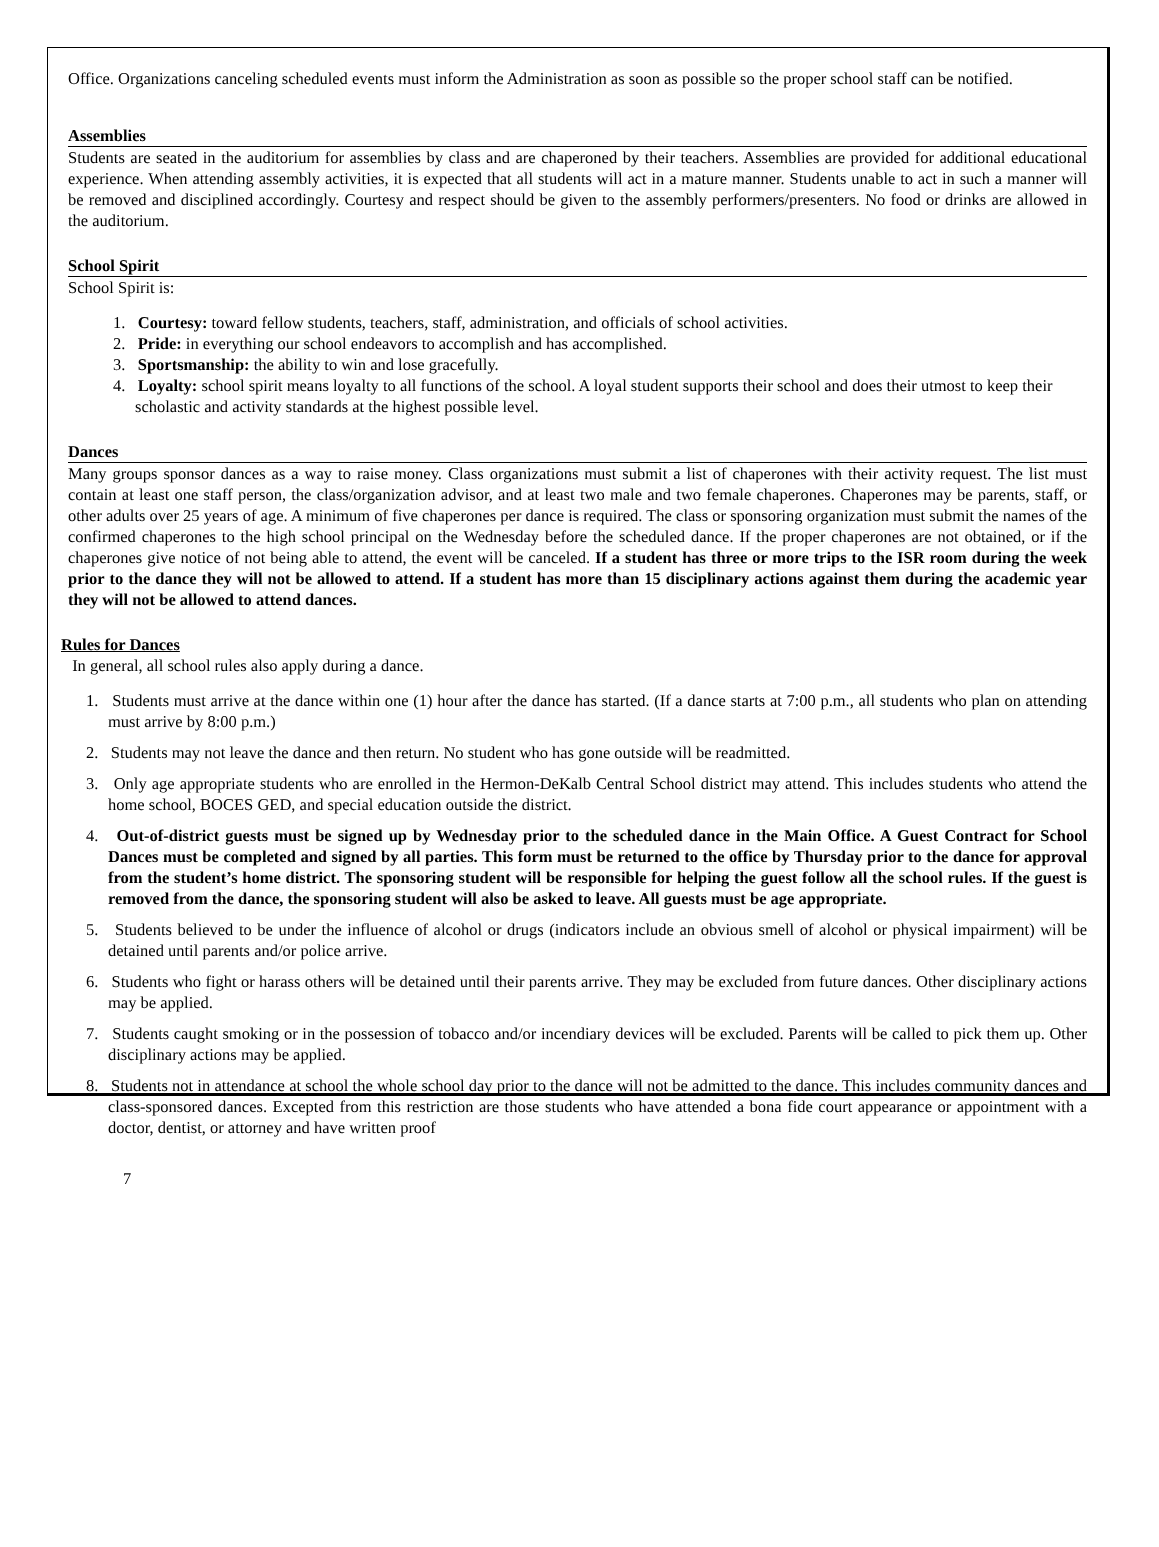Office. Organizations canceling scheduled events must inform the Administration as soon as possible so the proper school staff can be notified.
Assemblies
Students are seated in the auditorium for assemblies by class and are chaperoned by their teachers. Assemblies are provided for additional educational experience. When attending assembly activities, it is expected that all students will act in a mature manner. Students unable to act in such a manner will be removed and disciplined accordingly. Courtesy and respect should be given to the assembly performers/presenters. No food or drinks are allowed in the auditorium.
School Spirit
School Spirit is:
1. Courtesy: toward fellow students, teachers, staff, administration, and officials of school activities.
2. Pride: in everything our school endeavors to accomplish and has accomplished.
3. Sportsmanship: the ability to win and lose gracefully.
4. Loyalty: school spirit means loyalty to all functions of the school. A loyal student supports their school and does their utmost to keep their scholastic and activity standards at the highest possible level.
Dances
Many groups sponsor dances as a way to raise money. Class organizations must submit a list of chaperones with their activity request. The list must contain at least one staff person, the class/organization advisor, and at least two male and two female chaperones. Chaperones may be parents, staff, or other adults over 25 years of age. A minimum of five chaperones per dance is required. The class or sponsoring organization must submit the names of the confirmed chaperones to the high school principal on the Wednesday before the scheduled dance. If the proper chaperones are not obtained, or if the chaperones give notice of not being able to attend, the event will be canceled. If a student has three or more trips to the ISR room during the week prior to the dance they will not be allowed to attend. If a student has more than 15 disciplinary actions against them during the academic year they will not be allowed to attend dances.
Rules for Dances
In general, all school rules also apply during a dance.
1. Students must arrive at the dance within one (1) hour after the dance has started. (If a dance starts at 7:00 p.m., all students who plan on attending must arrive by 8:00 p.m.)
2. Students may not leave the dance and then return. No student who has gone outside will be readmitted.
3. Only age appropriate students who are enrolled in the Hermon-DeKalb Central School district may attend. This includes students who attend the home school, BOCES GED, and special education outside the district.
4. Out-of-district guests must be signed up by Wednesday prior to the scheduled dance in the Main Office. A Guest Contract for School Dances must be completed and signed by all parties. This form must be returned to the office by Thursday prior to the dance for approval from the student’s home district. The sponsoring student will be responsible for helping the guest follow all the school rules. If the guest is removed from the dance, the sponsoring student will also be asked to leave. All guests must be age appropriate.
5. Students believed to be under the influence of alcohol or drugs (indicators include an obvious smell of alcohol or physical impairment) will be detained until parents and/or police arrive.
6. Students who fight or harass others will be detained until their parents arrive. They may be excluded from future dances. Other disciplinary actions may be applied.
7. Students caught smoking or in the possession of tobacco and/or incendiary devices will be excluded. Parents will be called to pick them up. Other disciplinary actions may be applied.
8. Students not in attendance at school the whole school day prior to the dance will not be admitted to the dance. This includes community dances and class-sponsored dances. Excepted from this restriction are those students who have attended a bona fide court appearance or appointment with a doctor, dentist, or attorney and have written proof
7